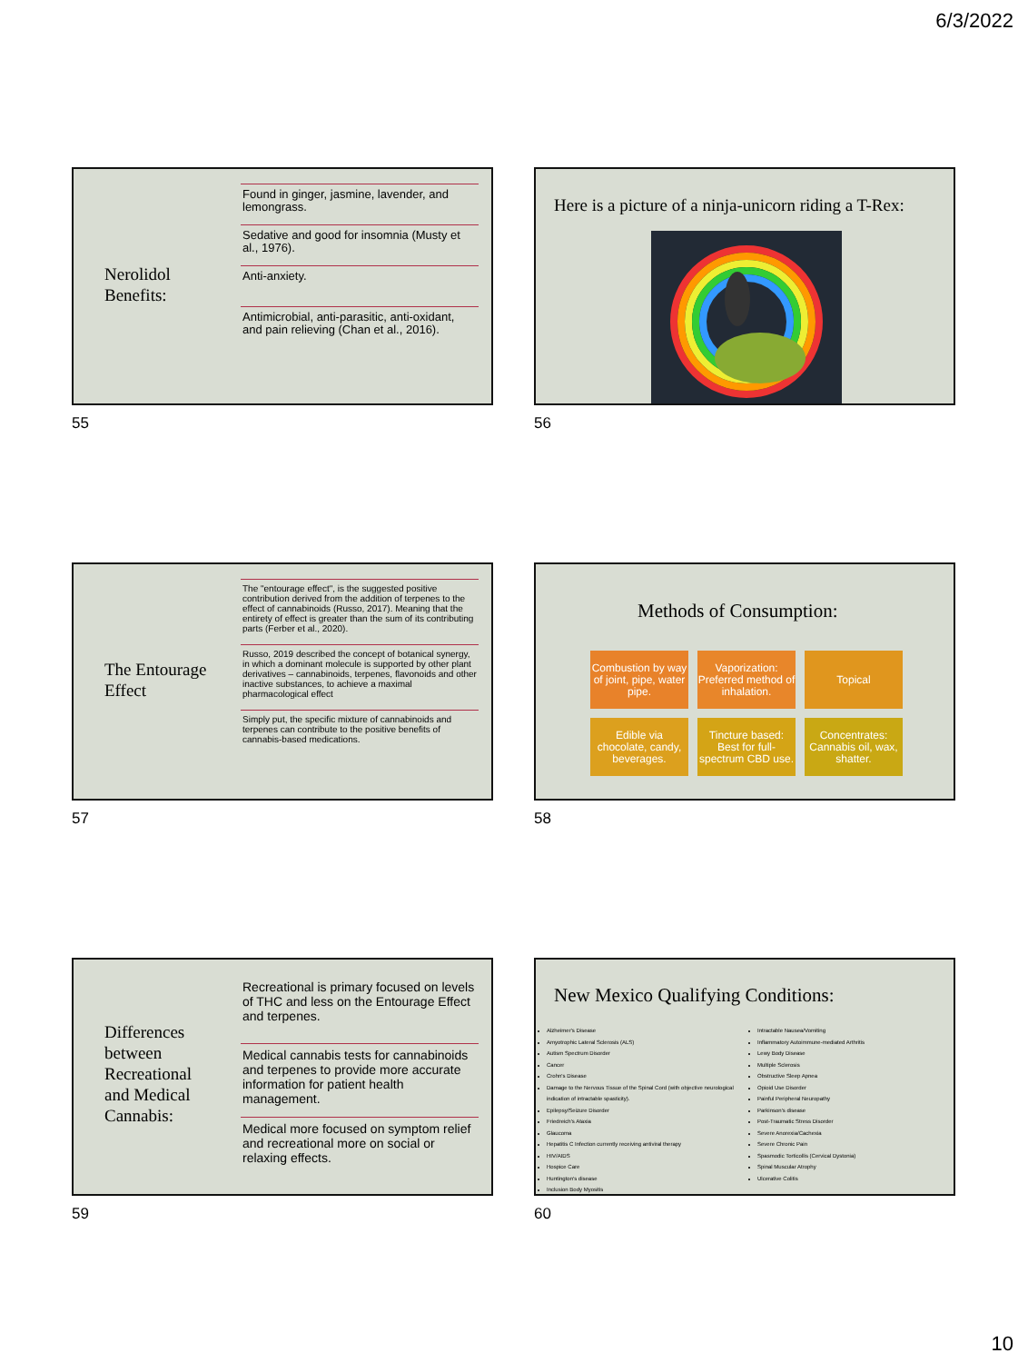6/3/2022
Nerolidol
Benefits:
Found in ginger, jasmine, lavender, and lemongrass.
Sedative and good for insomnia (Musty et al., 1976).
Anti-anxiety.
Antimicrobial, anti-parasitic, anti-oxidant, and pain relieving (Chan et al., 2016).
55
Here is a picture of a ninja-unicorn riding a T-Rex:
56
The Entourage
Effect
The "entourage effect", is the suggested positive contribution derived from the addition of terpenes to the effect of cannabinoids (Russo, 2017). Meaning that the entirety of effect is greater than the sum of its contributing parts (Ferber et al., 2020).
Russo, 2019 described the concept of botanical synergy, in which a dominant molecule is supported by other plant derivatives – cannabinoids, terpenes, flavonoids and other inactive substances, to achieve a maximal pharmacological effect
Simply put, the specific mixture of cannabinoids and terpenes can contribute to the positive benefits of cannabis-based medications.
57
Methods of Consumption:
Combustion by way of joint, pipe, water pipe.
Vaporization: Preferred method of inhalation.
Topical
Edible via chocolate, candy, beverages.
Tincture based: Best for full-spectrum CBD use.
Concentrates: Cannabis oil, wax, shatter.
58
Differences
between
Recreational
and Medical
Cannabis:
Recreational is primary focused on levels of THC and less on the Entourage Effect and terpenes.
Medical cannabis tests for cannabinoids and terpenes to provide more accurate information for patient health management.
Medical more focused on symptom relief and recreational more on social or relaxing effects.
59
New Mexico Qualifying Conditions:
Alzheimer's Disease
Amyotrophic Lateral Sclerosis (ALS)
Autism Spectrum Disorder
Cancer
Crohn's Disease
Damage to the Nervous Tissue of the Spinal Cord (with objective neurological indication of intractable spasticity).
Epilepsy/Seizure Disorder
Friedreich's Ataxia
Glaucoma
Hepatitis C Infection currently receiving antiviral therapy
HIV/AIDS
Hospice Care
Huntington's disease
Inclusion Body Myositis
Intractable Nausea/Vomiting
Inflammatory Autoimmune-mediated Arthritis
Lewy Body Disease
Multiple Sclerosis
Obstructive Sleep Apnea
Opioid Use Disorder
Painful Peripheral Neuropathy
Parkinson's disease
Post-Traumatic Stress Disorder
Severe Anorexia/Cachexia
Severe Chronic Pain
Spasmodic Torticollis (Cervical Dystonia)
Spinal Muscular Atrophy
Ulcerative Colitis
60
10